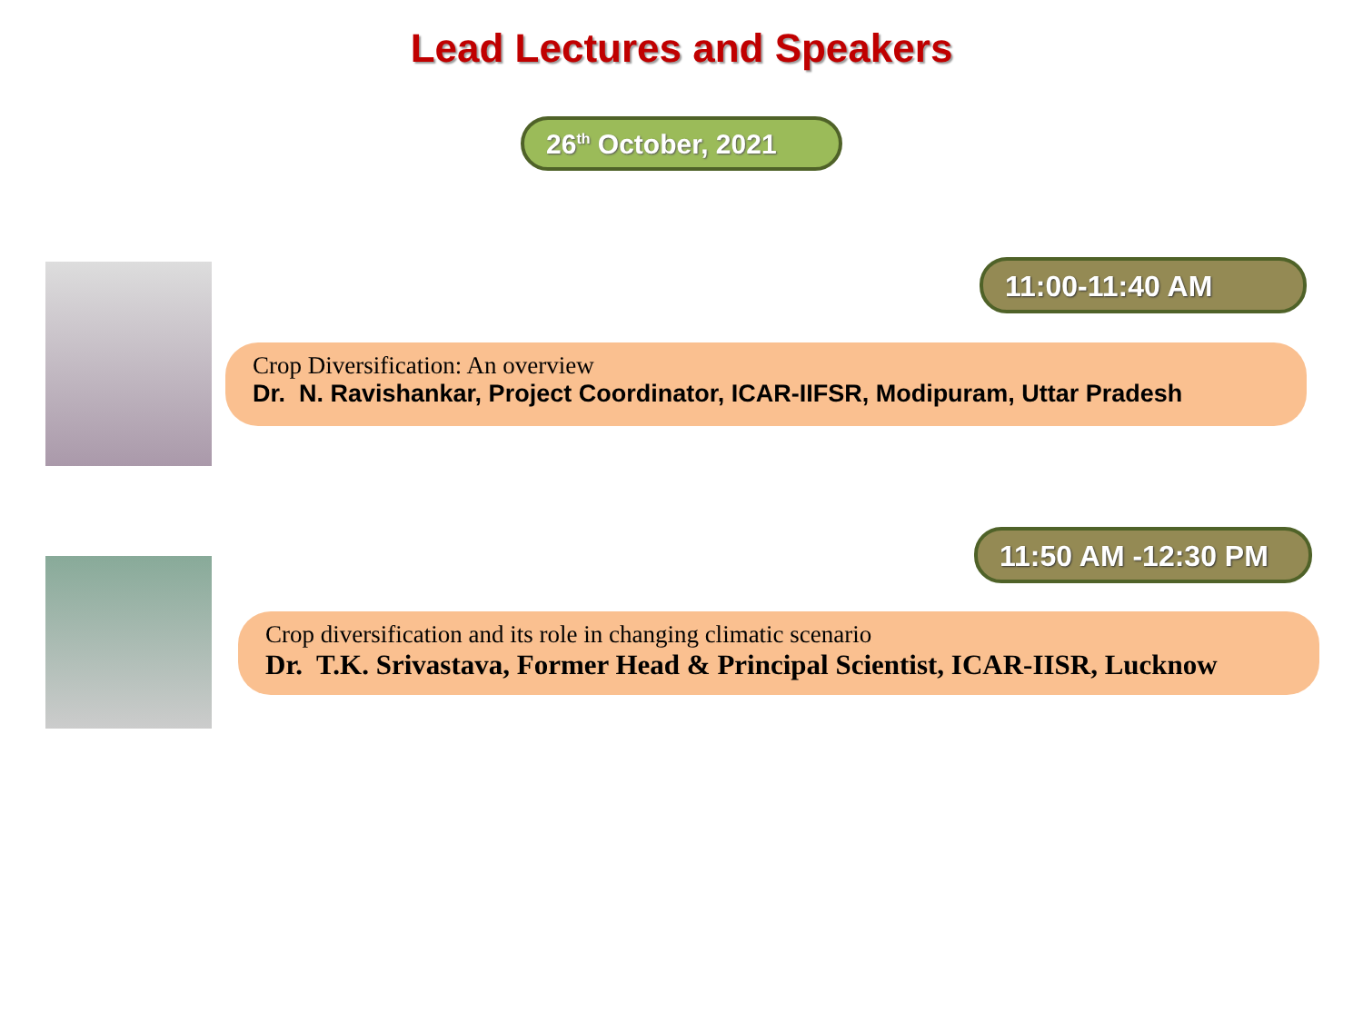Lead Lectures and Speakers
26<sup>th</sup> October, 2021
11:00-11:40 AM
Crop Diversification: An overview
Dr. N. Ravishankar, Project Coordinator, ICAR-IIFSR, Modipuram, Uttar Pradesh
11:50 AM -12:30 PM
Crop diversification and its role in changing climatic scenario
Dr. T.K. Srivastava, Former Head & Principal Scientist, ICAR-IISR, Lucknow